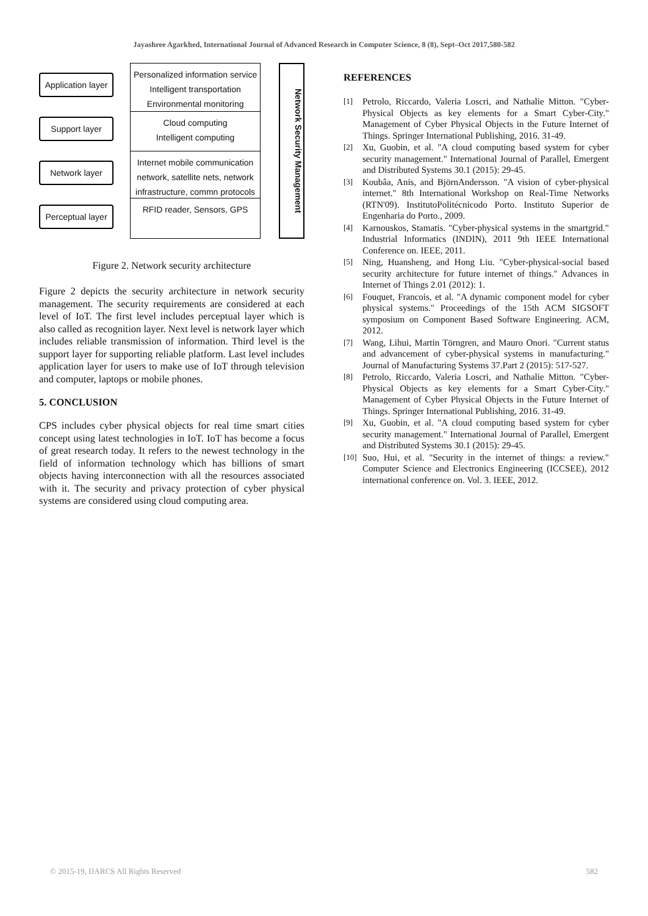Jayashree Agarkhed, International Journal of Advanced Research in Computer Science, 8 (8), Sept–Oct 2017,580-582
Application layer
Support layer
Network layer
Perceptual layer
Personalized information service
Intelligent transportation
Environmental monitoring
Cloud computing
Intelligent computing
Internet mobile communication network, satellite nets, network infrastructure, commn protocols
RFID reader, Sensors, GPS
Network Security Management
Figure 2. Network security architecture
Figure 2 depicts the security architecture in network security management. The security requirements are considered at each level of IoT. The first level includes perceptual layer which is also called as recognition layer. Next level is network layer which includes reliable transmission of information. Third level is the support layer for supporting reliable platform. Last level includes application layer for users to make use of IoT through television and computer, laptops or mobile phones.
5. CONCLUSION
CPS includes cyber physical objects for real time smart cities concept using latest technologies in IoT. IoT has become a focus of great research today. It refers to the newest technology in the field of information technology which has billions of smart objects having interconnection with all the resources associated with it. The security and privacy protection of cyber physical systems are considered using cloud computing area.
REFERENCES
[1]
Petrolo, Riccardo, Valeria Loscri, and Nathalie Mitton. "Cyber-Physical Objects as key elements for a Smart Cyber-City." Management of Cyber Physical Objects in the Future Internet of Things. Springer International Publishing, 2016. 31-49.
[2]
Xu, Guobin, et al. "A cloud computing based system for cyber security management." International Journal of Parallel, Emergent and Distributed Systems 30.1 (2015): 29-45.
[3]
Koubâa, Anis, and BjörnAndersson. "A vision of cyber-physical internet." 8th International Workshop on Real-Time Networks (RTN'09). InstitutoPolitécnicodo Porto. Instituto Superior de Engenharia do Porto., 2009.
[4]
Karnouskos, Stamatis. "Cyber-physical systems in the smartgrid." Industrial Informatics (INDIN), 2011 9th IEEE International Conference on. IEEE, 2011.
[5]
Ning, Huansheng, and Hong Liu. "Cyber-physical-social based security architecture for future internet of things." Advances in Internet of Things 2.01 (2012): 1.
[6]
Fouquet, Francois, et al. "A dynamic component model for cyber physical systems." Proceedings of the 15th ACM SIGSOFT symposium on Component Based Software Engineering. ACM, 2012.
[7]
Wang, Lihui, Martin Törngren, and Mauro Onori. "Current status and advancement of cyber-physical systems in manufacturing." Journal of Manufacturing Systems 37.Part 2 (2015): 517-527.
[8]
Petrolo, Riccardo, Valeria Loscri, and Nathalie Mitton. "Cyber-Physical Objects as key elements for a Smart Cyber-City." Management of Cyber Physical Objects in the Future Internet of Things. Springer International Publishing, 2016. 31-49.
[9]
Xu, Guobin, et al. "A cloud computing based system for cyber security management." International Journal of Parallel, Emergent and Distributed Systems 30.1 (2015): 29-45.
[10]
Suo, Hui, et al. "Security in the internet of things: a review." Computer Science and Electronics Engineering (ICCSEE), 2012 international conference on. Vol. 3. IEEE, 2012.
© 2015-19, IJARCS All Rights Reserved 582